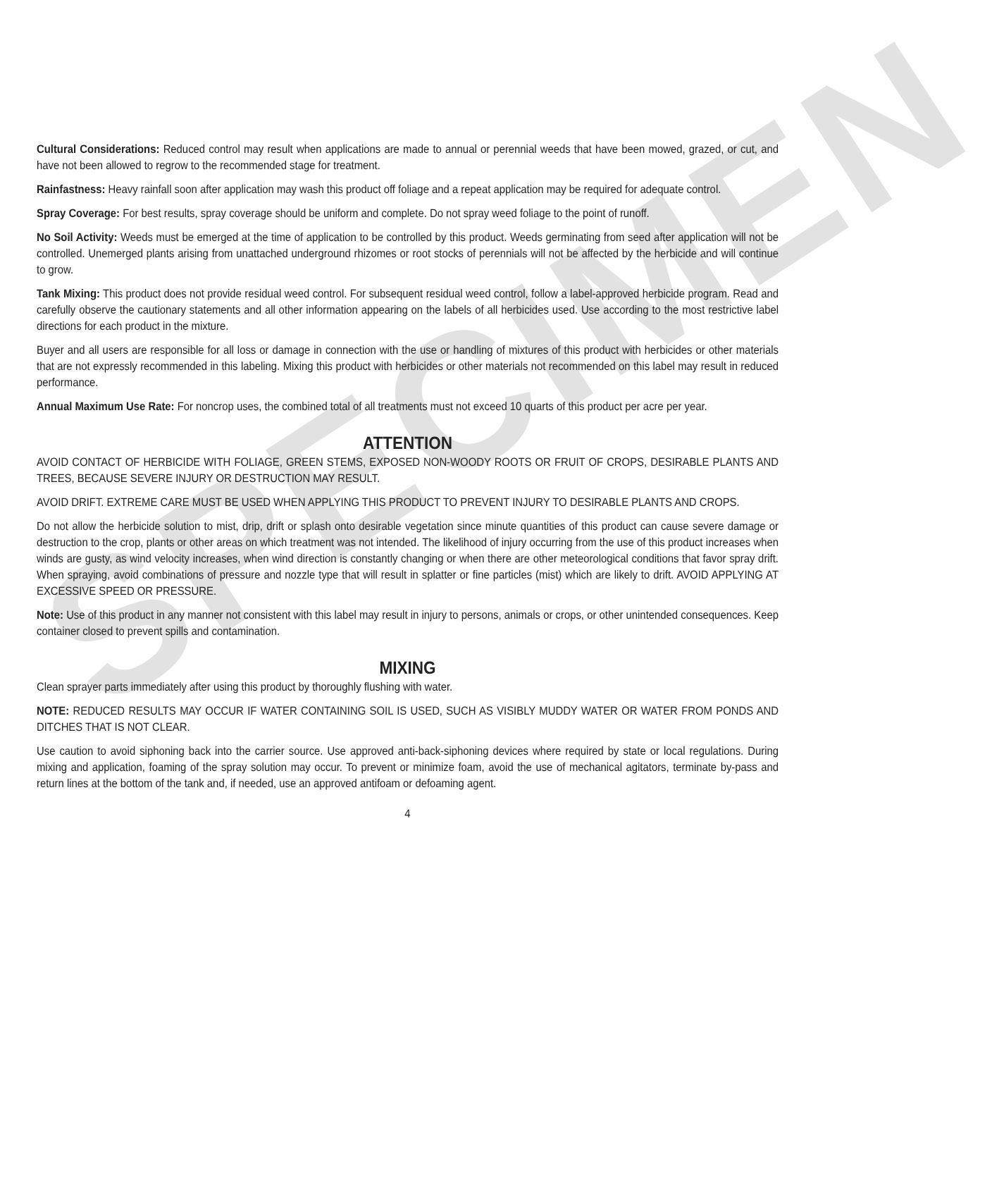SPECIMEN
Cultural Considerations: Reduced control may result when applications are made to annual or perennial weeds that have been mowed, grazed, or cut, and have not been allowed to regrow to the recommended stage for treatment.
Rainfastness: Heavy rainfall soon after application may wash this product off foliage and a repeat application may be required for adequate control.
Spray Coverage: For best results, spray coverage should be uniform and complete. Do not spray weed foliage to the point of runoff.
No Soil Activity: Weeds must be emerged at the time of application to be controlled by this product. Weeds germinating from seed after application will not be controlled. Unemerged plants arising from unattached underground rhizomes or root stocks of perennials will not be affected by the herbicide and will continue to grow.
Tank Mixing: This product does not provide residual weed control. For subsequent residual weed control, follow a label-approved herbicide program. Read and carefully observe the cautionary statements and all other information appearing on the labels of all herbicides used. Use according to the most restrictive label directions for each product in the mixture.
Buyer and all users are responsible for all loss or damage in connection with the use or handling of mixtures of this product with herbicides or other materials that are not expressly recommended in this labeling. Mixing this product with herbicides or other materials not recommended on this label may result in reduced performance.
Annual Maximum Use Rate: For noncrop uses, the combined total of all treatments must not exceed 10 quarts of this product per acre per year.
ATTENTION
AVOID CONTACT OF HERBICIDE WITH FOLIAGE, GREEN STEMS, EXPOSED NON-WOODY ROOTS OR FRUIT OF CROPS, DESIRABLE PLANTS AND TREES, BECAUSE SEVERE INJURY OR DESTRUCTION MAY RESULT.
AVOID DRIFT. EXTREME CARE MUST BE USED WHEN APPLYING THIS PRODUCT TO PREVENT INJURY TO DESIRABLE PLANTS AND CROPS.
Do not allow the herbicide solution to mist, drip, drift or splash onto desirable vegetation since minute quantities of this product can cause severe damage or destruction to the crop, plants or other areas on which treatment was not intended. The likelihood of injury occurring from the use of this product increases when winds are gusty, as wind velocity increases, when wind direction is constantly changing or when there are other meteorological conditions that favor spray drift. When spraying, avoid combinations of pressure and nozzle type that will result in splatter or fine particles (mist) which are likely to drift. AVOID APPLYING AT EXCESSIVE SPEED OR PRESSURE.
Note: Use of this product in any manner not consistent with this label may result in injury to persons, animals or crops, or other unintended consequences. Keep container closed to prevent spills and contamination.
MIXING
Clean sprayer parts immediately after using this product by thoroughly flushing with water.
NOTE: REDUCED RESULTS MAY OCCUR IF WATER CONTAINING SOIL IS USED, SUCH AS VISIBLY MUDDY WATER OR WATER FROM PONDS AND DITCHES THAT IS NOT CLEAR.
Use caution to avoid siphoning back into the carrier source. Use approved anti-back-siphoning devices where required by state or local regulations. During mixing and application, foaming of the spray solution may occur. To prevent or minimize foam, avoid the use of mechanical agitators, terminate by-pass and return lines at the bottom of the tank and, if needed, use an approved antifoam or defoaming agent.
4